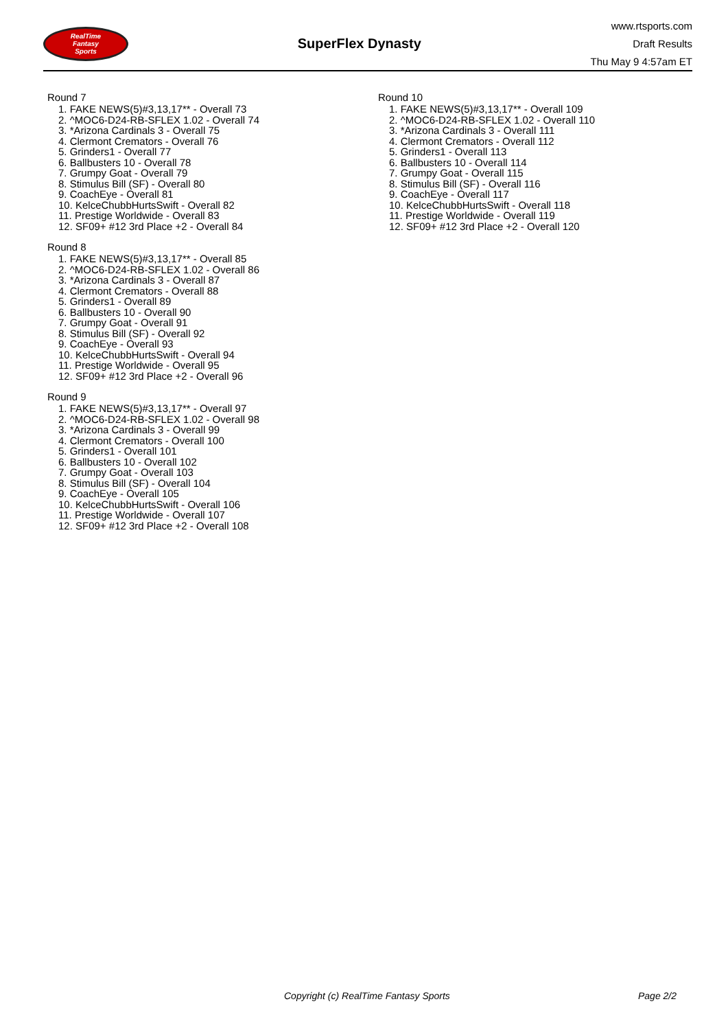RealTime
Fantasy
Sports
SuperFlex Dynasty
www.rtsports.com
Draft Results
Thu May 9 4:57am ET
Round 7
1. FAKE NEWS(5)#3,13,17** - Overall 73
2. ^MOC6-D24-RB-SFLEX 1.02 - Overall 74
3. *Arizona Cardinals 3 - Overall 75
4. Clermont Cremators - Overall 76
5. Grinders1 - Overall 77
6. Ballbusters 10 - Overall 78
7. Grumpy Goat - Overall 79
8. Stimulus Bill (SF) - Overall 80
9. CoachEye - Overall 81
10. KelceChubbHurtsSwift - Overall 82
11. Prestige Worldwide - Overall 83
12. SF09+ #12 3rd Place +2 - Overall 84
Round 8
1. FAKE NEWS(5)#3,13,17** - Overall 85
2. ^MOC6-D24-RB-SFLEX 1.02 - Overall 86
3. *Arizona Cardinals 3 - Overall 87
4. Clermont Cremators - Overall 88
5. Grinders1 - Overall 89
6. Ballbusters 10 - Overall 90
7. Grumpy Goat - Overall 91
8. Stimulus Bill (SF) - Overall 92
9. CoachEye - Overall 93
10. KelceChubbHurtsSwift - Overall 94
11. Prestige Worldwide - Overall 95
12. SF09+ #12 3rd Place +2 - Overall 96
Round 9
1. FAKE NEWS(5)#3,13,17** - Overall 97
2. ^MOC6-D24-RB-SFLEX 1.02 - Overall 98
3. *Arizona Cardinals 3 - Overall 99
4. Clermont Cremators - Overall 100
5. Grinders1 - Overall 101
6. Ballbusters 10 - Overall 102
7. Grumpy Goat - Overall 103
8. Stimulus Bill (SF) - Overall 104
9. CoachEye - Overall 105
10. KelceChubbHurtsSwift - Overall 106
11. Prestige Worldwide - Overall 107
12. SF09+ #12 3rd Place +2 - Overall 108
Round 10
1. FAKE NEWS(5)#3,13,17** - Overall 109
2. ^MOC6-D24-RB-SFLEX 1.02 - Overall 110
3. *Arizona Cardinals 3 - Overall 111
4. Clermont Cremators - Overall 112
5. Grinders1 - Overall 113
6. Ballbusters 10 - Overall 114
7. Grumpy Goat - Overall 115
8. Stimulus Bill (SF) - Overall 116
9. CoachEye - Overall 117
10. KelceChubbHurtsSwift - Overall 118
11. Prestige Worldwide - Overall 119
12. SF09+ #12 3rd Place +2 - Overall 120
Copyright (c) RealTime Fantasy Sports Page 2/2